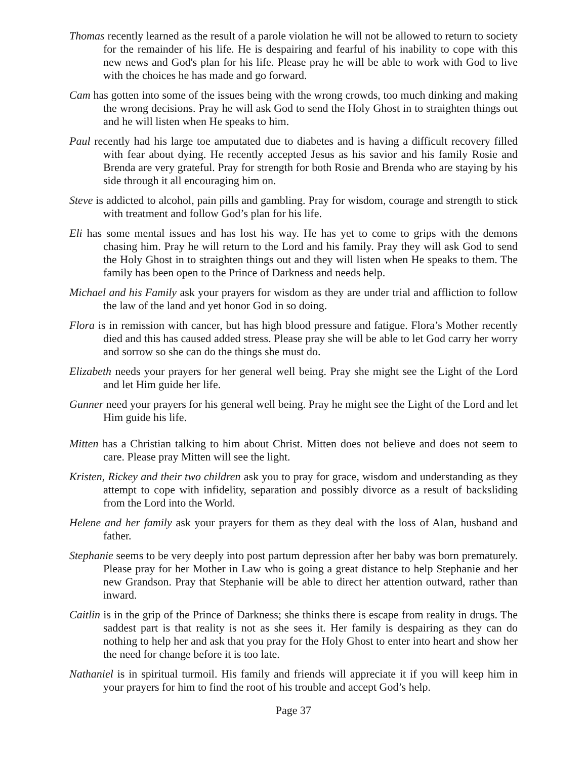Thomas recently learned as the result of a parole violation he will not be allowed to return to society for the remainder of his life. He is despairing and fearful of his inability to cope with this new news and God's plan for his life. Please pray he will be able to work with God to live with the choices he has made and go forward.
Cam has gotten into some of the issues being with the wrong crowds, too much dinking and making the wrong decisions. Pray he will ask God to send the Holy Ghost in to straighten things out and he will listen when He speaks to him.
Paul recently had his large toe amputated due to diabetes and is having a difficult recovery filled with fear about dying. He recently accepted Jesus as his savior and his family Rosie and Brenda are very grateful. Pray for strength for both Rosie and Brenda who are staying by his side through it all encouraging him on.
Steve is addicted to alcohol, pain pills and gambling. Pray for wisdom, courage and strength to stick with treatment and follow God’s plan for his life.
Eli has some mental issues and has lost his way. He has yet to come to grips with the demons chasing him. Pray he will return to the Lord and his family. Pray they will ask God to send the Holy Ghost in to straighten things out and they will listen when He speaks to them. The family has been open to the Prince of Darkness and needs help.
Michael and his Family ask your prayers for wisdom as they are under trial and affliction to follow the law of the land and yet honor God in so doing.
Flora is in remission with cancer, but has high blood pressure and fatigue. Flora’s Mother recently died and this has caused added stress. Please pray she will be able to let God carry her worry and sorrow so she can do the things she must do.
Elizabeth needs your prayers for her general well being. Pray she might see the Light of the Lord and let Him guide her life.
Gunner need your prayers for his general well being. Pray he might see the Light of the Lord and let Him guide his life.
Mitten has a Christian talking to him about Christ. Mitten does not believe and does not seem to care. Please pray Mitten will see the light.
Kristen, Rickey and their two children ask you to pray for grace, wisdom and understanding as they attempt to cope with infidelity, separation and possibly divorce as a result of backsliding from the Lord into the World.
Helene and her family ask your prayers for them as they deal with the loss of Alan, husband and father.
Stephanie seems to be very deeply into post partum depression after her baby was born prematurely. Please pray for her Mother in Law who is going a great distance to help Stephanie and her new Grandson. Pray that Stephanie will be able to direct her attention outward, rather than inward.
Caitlin is in the grip of the Prince of Darkness; she thinks there is escape from reality in drugs. The saddest part is that reality is not as she sees it. Her family is despairing as they can do nothing to help her and ask that you pray for the Holy Ghost to enter into heart and show her the need for change before it is too late.
Nathaniel is in spiritual turmoil. His family and friends will appreciate it if you will keep him in your prayers for him to find the root of his trouble and accept God’s help.
Page 37